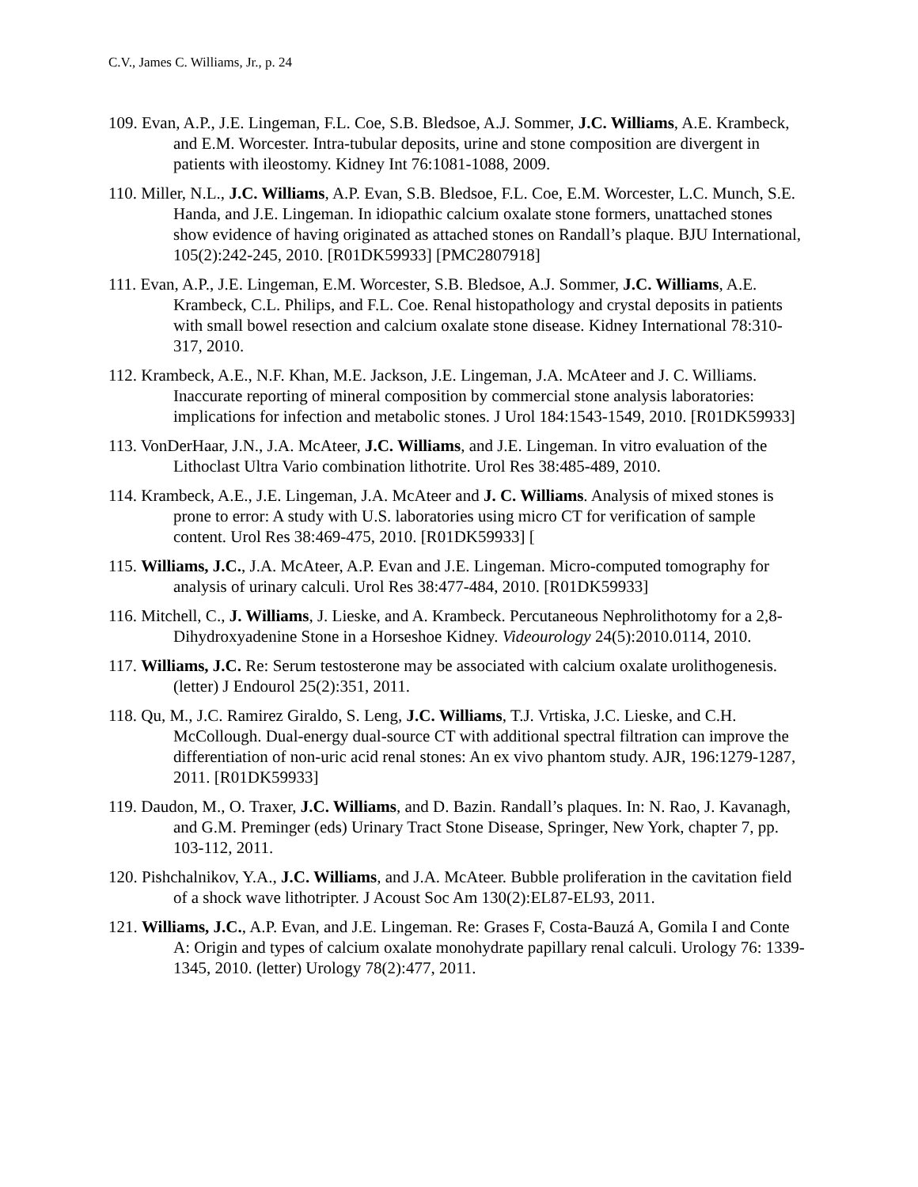C.V., James C. Williams, Jr., p. 24
109. Evan, A.P., J.E. Lingeman, F.L. Coe, S.B. Bledsoe, A.J. Sommer, J.C. Williams, A.E. Krambeck, and E.M. Worcester. Intra-tubular deposits, urine and stone composition are divergent in patients with ileostomy. Kidney Int 76:1081-1088, 2009.
110. Miller, N.L., J.C. Williams, A.P. Evan, S.B. Bledsoe, F.L. Coe, E.M. Worcester, L.C. Munch, S.E. Handa, and J.E. Lingeman. In idiopathic calcium oxalate stone formers, unattached stones show evidence of having originated as attached stones on Randall’s plaque. BJU International, 105(2):242-245, 2010. [R01DK59933] [PMC2807918]
111. Evan, A.P., J.E. Lingeman, E.M. Worcester, S.B. Bledsoe, A.J. Sommer, J.C. Williams, A.E. Krambeck, C.L. Philips, and F.L. Coe. Renal histopathology and crystal deposits in patients with small bowel resection and calcium oxalate stone disease. Kidney International 78:310-317, 2010.
112. Krambeck, A.E., N.F. Khan, M.E. Jackson, J.E. Lingeman, J.A. McAteer and J. C. Williams. Inaccurate reporting of mineral composition by commercial stone analysis laboratories: implications for infection and metabolic stones. J Urol 184:1543-1549, 2010. [R01DK59933]
113. VonDerHaar, J.N., J.A. McAteer, J.C. Williams, and J.E. Lingeman. In vitro evaluation of the Lithoclast Ultra Vario combination lithotrite. Urol Res 38:485-489, 2010.
114. Krambeck, A.E., J.E. Lingeman, J.A. McAteer and J. C. Williams. Analysis of mixed stones is prone to error: A study with U.S. laboratories using micro CT for verification of sample content. Urol Res 38:469-475, 2010. [R01DK59933] [
115. Williams, J.C., J.A. McAteer, A.P. Evan and J.E. Lingeman. Micro-computed tomography for analysis of urinary calculi. Urol Res 38:477-484, 2010. [R01DK59933]
116. Mitchell, C., J. Williams, J. Lieske, and A. Krambeck. Percutaneous Nephrolithotomy for a 2,8-Dihydroxyadenine Stone in a Horseshoe Kidney. Videourology 24(5):2010.0114, 2010.
117. Williams, J.C. Re: Serum testosterone may be associated with calcium oxalate urolithogenesis. (letter) J Endourol 25(2):351, 2011.
118. Qu, M., J.C. Ramirez Giraldo, S. Leng, J.C. Williams, T.J. Vrtiska, J.C. Lieske, and C.H. McCollough. Dual-energy dual-source CT with additional spectral filtration can improve the differentiation of non-uric acid renal stones: An ex vivo phantom study. AJR, 196:1279-1287, 2011. [R01DK59933]
119. Daudon, M., O. Traxer, J.C. Williams, and D. Bazin. Randall’s plaques. In: N. Rao, J. Kavanagh, and G.M. Preminger (eds) Urinary Tract Stone Disease, Springer, New York, chapter 7, pp. 103-112, 2011.
120. Pishchalnikov, Y.A., J.C. Williams, and J.A. McAteer. Bubble proliferation in the cavitation field of a shock wave lithotripter. J Acoust Soc Am 130(2):EL87-EL93, 2011.
121. Williams, J.C., A.P. Evan, and J.E. Lingeman. Re: Grases F, Costa-Bauzá A, Gomila I and Conte A: Origin and types of calcium oxalate monohydrate papillary renal calculi. Urology 76: 1339-1345, 2010. (letter) Urology 78(2):477, 2011.